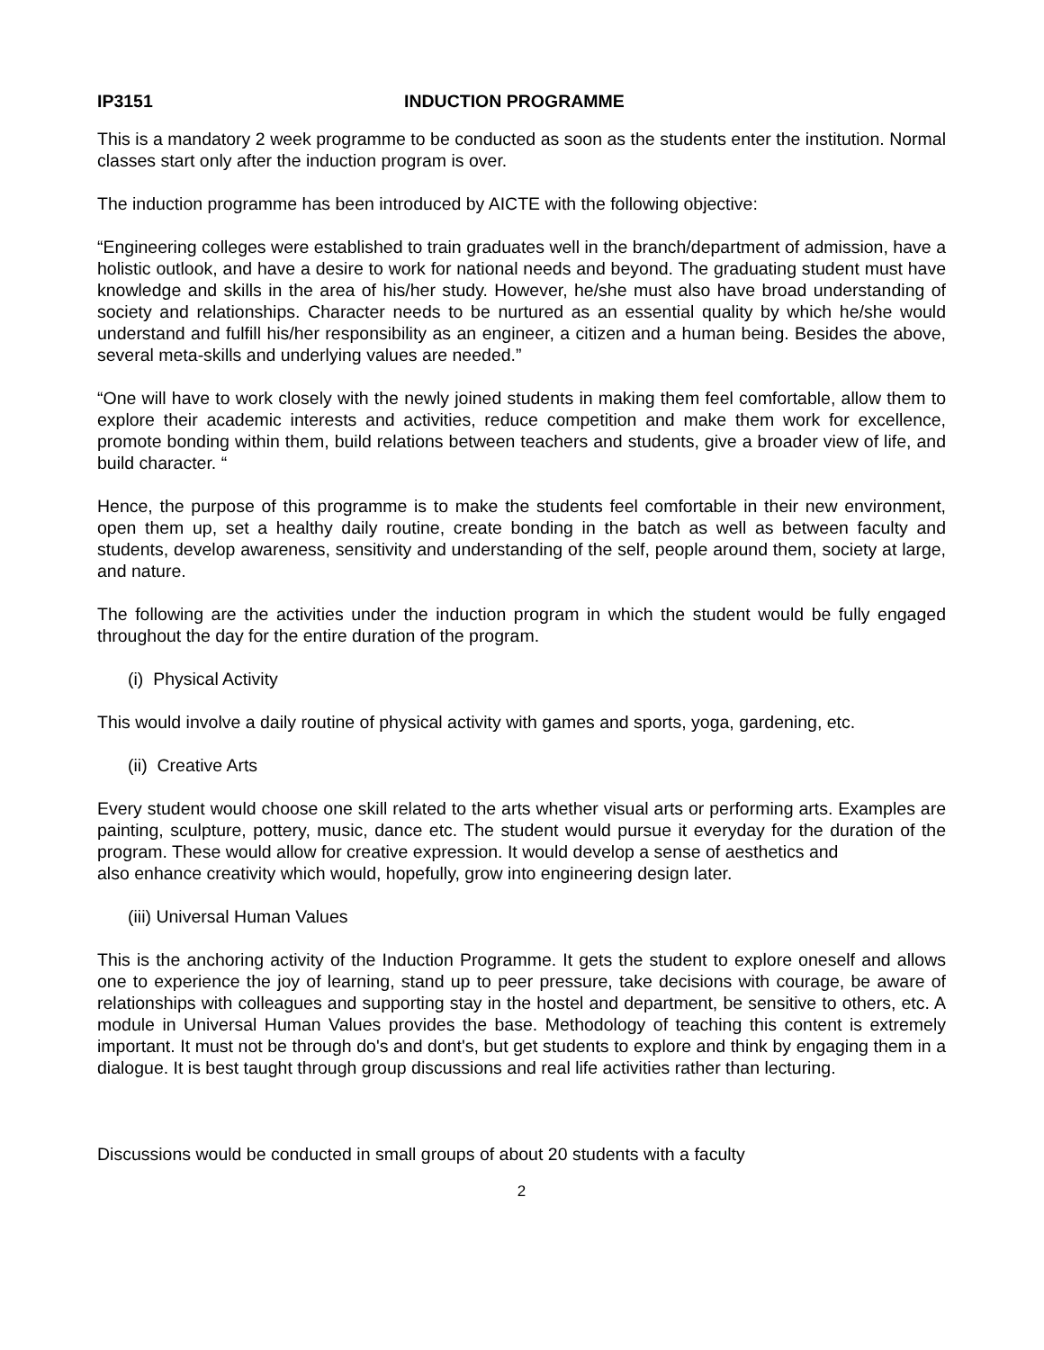IP3151 INDUCTION PROGRAMME
This is a mandatory 2 week programme to be conducted as soon as the students enter the institution. Normal classes start only after the induction program is over.
The induction programme has been introduced by AICTE with the following objective:
“Engineering colleges were established to train graduates well in the branch/department of admission, have a holistic outlook, and have a desire to work for national needs and beyond. The graduating student must have knowledge and skills in the area of his/her study. However, he/she must also have broad understanding of society and relationships. Character needs to be nurtured as an essential quality by which he/she would understand and fulfill his/her responsibility as an engineer, a citizen and a human being. Besides the above, several meta-skills and underlying values are needed.”
“One will have to work closely with the newly joined students in making them feel comfortable, allow them to explore their academic interests and activities, reduce competition and make them work for excellence, promote bonding within them, build relations between teachers and students, give a broader view of life, and build character. “
Hence, the purpose of this programme is to make the students feel comfortable in their new environment, open them up, set a healthy daily routine, create bonding in the batch as well as between faculty and students, develop awareness, sensitivity and understanding of the self, people around them, society at large, and nature.
The following are the activities under the induction program in which the student would be fully engaged throughout the day for the entire duration of the program.
(i) Physical Activity
This would involve a daily routine of physical activity with games and sports, yoga, gardening, etc.
(ii) Creative Arts
Every student would choose one skill related to the arts whether visual arts or performing arts. Examples are painting, sculpture, pottery, music, dance etc. The student would pursue it everyday for the duration of the program. These would allow for creative expression. It would develop a sense of aesthetics and
also enhance creativity which would, hopefully, grow into engineering design later.
(iii) Universal Human Values
This is the anchoring activity of the Induction Programme. It gets the student to explore oneself and allows one to experience the joy of learning, stand up to peer pressure, take decisions with courage, be aware of relationships with colleagues and supporting stay in the hostel and department, be sensitive to others, etc. A module in Universal Human Values provides the base. Methodology of teaching this content is extremely important. It must not be through do's and dont's, but get students to explore and think by engaging them in a dialogue. It is best taught through group discussions and real life activities rather than lecturing.
Discussions would be conducted in small groups of about 20 students with a faculty
2